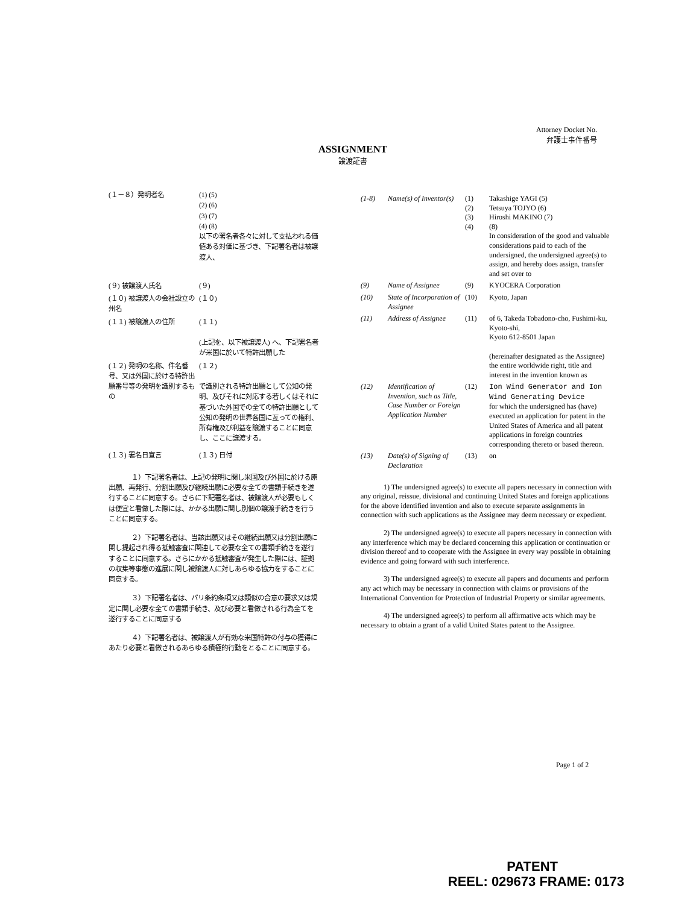Attorney Docket No.
弁護士事件番号
ASSIGNMENT
譲渡証書
(１－８）発明者名 (1) (5)
(2) (6)
(3) (7)
(4) (8)
以下の署名者各々に対して支払われる価値ある対価に基づき、下記署名者は被譲渡人、
(９) 被譲渡人氏名 (９)
(１０) 被譲渡人の会社設立の州名
(１０)
(１１) 被譲渡人の住所 (１１)
(上記を、以下被譲渡人) へ、下記署名者が米国に於いて特許出願した
(１２) 発明の名称、件名番号、又は外国に於ける特許出願番号等の発明を識別するもの
(１２)
で識別される特許出願として公知の発明、及びそれに対応する若しくはそれに基づいた外国での全ての特許出願として公知の発明の世界各国に亙っての権利、所有権及び利益を譲渡することに同意し、ここに譲渡する。
(１３) 署名日宣言 (１３) 日付
１）下記署名者は、上記の発明に関し米国及び外国に於ける原出願、再発行、分割出願及び継続出願に必要な全ての書類手続きを遂行することに同意する。さらに下記署名者は、被譲渡人が必要もしくは便宜と看做した際には、かかる出願に関し別個の譲渡手続きを行うことに同意する。
２）下記署名者は、当該出願又はその継続出願又は分割出願に関し提起され得る抵触審査に関連して必要な全ての書類手続きを遂行することに同意する。さらにかかる抵触審査が発生した際には、証拠の収集等事態の進展に関し被譲渡人に対しあらゆる協力をすることに同意する。
３）下記署名者は、パリ条約条項又は類似の合意の要求又は規定に関し必要な全ての書類手続き、及び必要と看做される行為全てを遂行することに同意する
４）下記署名者は、被譲渡人が有効な米国特許の付与の獲得にあたり必要と看做されるあらゆる積極的行動をとることに同意する。
(1-8) Name(s) of Inventor(s)
(1)
(2)
(3)
(4)
Takashige YAGI (5)
Tetsuya TOJYO (6)
Hiroshi MAKINO (7)
(8)
In consideration of the good and valuable considerations paid to each of the undersigned, the undersigned agree(s) to assign, and hereby does assign, transfer and set over to
(9) Name of Assignee (9) KYOCERA Corporation
(10) State of Incorporation of Assignee
(10) Kyoto, Japan
(11) Address of Assignee
(11) of 6, Takeda Tobadono-cho, Fushimi-ku, Kyoto-shi,
Kyoto 612-8501 Japan
(hereinafter designated as the Assignee) the entire worldwide right, title and interest in the invention known as
(12) Identification of Invention, such as Title, Case Number or Foreign Application Number
(12) Ion Wind Generator and Ion Wind Generating Device
for which the undersigned has (have) executed an application for patent in the United States of America and all patent applications in foreign countries corresponding thereto or based thereon.
(13) Date(s) of Signing of Declaration
(13) on
1) The undersigned agree(s) to execute all papers necessary in connection with any original, reissue, divisional and continuing United States and foreign applications for the above identified invention and also to execute separate assignments in connection with such applications as the Assignee may deem necessary or expedient.
2) The undersigned agree(s) to execute all papers necessary in connection with any interference which may be declared concerning this application or continuation or division thereof and to cooperate with the Assignee in every way possible in obtaining evidence and going forward with such interference.
3) The undersigned agree(s) to execute all papers and documents and perform any act which may be necessary in connection with claims or provisions of the International Convention for Protection of Industrial Property or similar agreements.
4) The undersigned agree(s) to perform all affirmative acts which may be necessary to obtain a grant of a valid United States patent to the Assignee.
Page 1 of 2
PATENT
REEL: 029673 FRAME: 0173